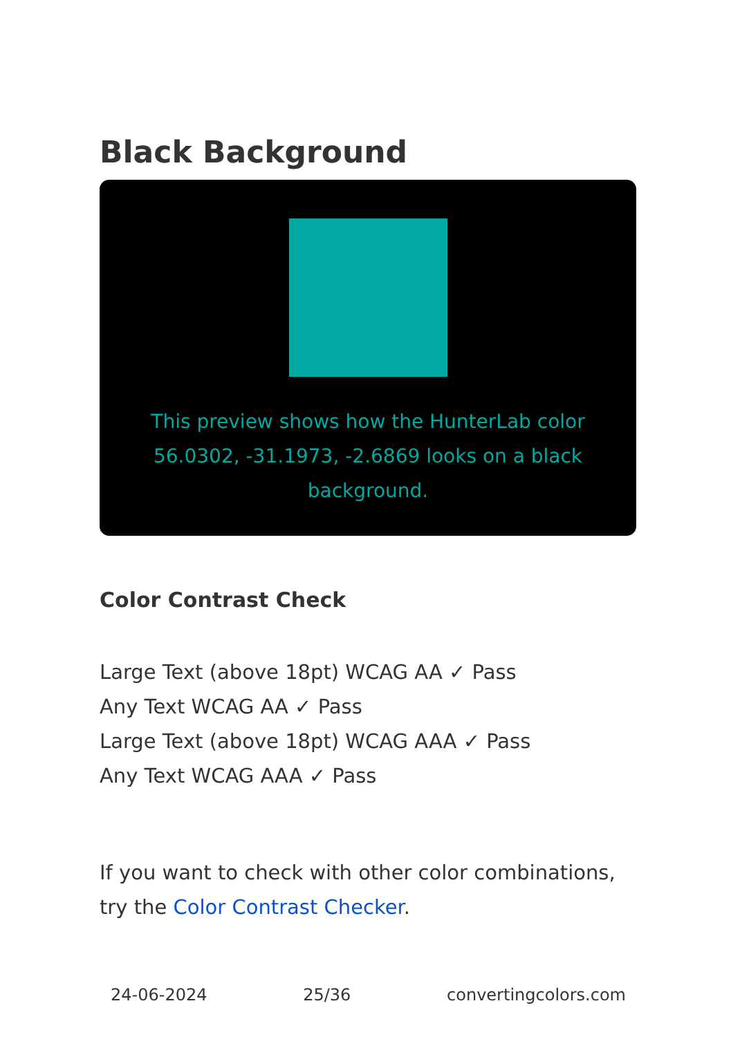Black Background
This preview shows how the HunterLab color 56.0302, -31.1973, -2.6869 looks on a black background.
Color Contrast Check
Large Text (above 18pt) WCAG AA ✓ Pass
Any Text WCAG AA ✓ Pass
Large Text (above 18pt) WCAG AAA ✓ Pass
Any Text WCAG AAA ✓ Pass
If you want to check with other color combinations, try the Color Contrast Checker.
24-06-2024 25/36 convertingcolors.com